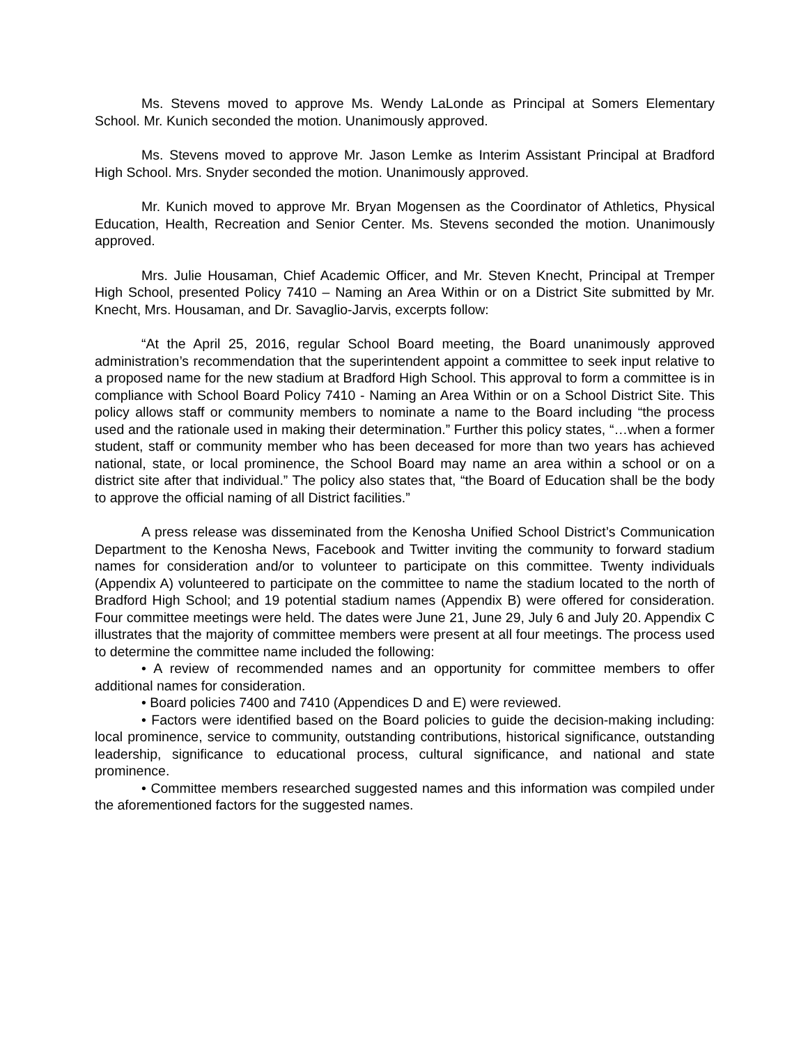Ms. Stevens moved to approve Ms. Wendy LaLonde as Principal at Somers Elementary School. Mr. Kunich seconded the motion. Unanimously approved.
Ms. Stevens moved to approve Mr. Jason Lemke as Interim Assistant Principal at Bradford High School. Mrs. Snyder seconded the motion. Unanimously approved.
Mr. Kunich moved to approve Mr. Bryan Mogensen as the Coordinator of Athletics, Physical Education, Health, Recreation and Senior Center. Ms. Stevens seconded the motion. Unanimously approved.
Mrs. Julie Housaman, Chief Academic Officer, and Mr. Steven Knecht, Principal at Tremper High School, presented Policy 7410 – Naming an Area Within or on a District Site submitted by Mr. Knecht, Mrs. Housaman, and Dr. Savaglio-Jarvis, excerpts follow:
“At the April 25, 2016, regular School Board meeting, the Board unanimously approved administration’s recommendation that the superintendent appoint a committee to seek input relative to a proposed name for the new stadium at Bradford High School. This approval to form a committee is in compliance with School Board Policy 7410 - Naming an Area Within or on a School District Site. This policy allows staff or community members to nominate a name to the Board including “the process used and the rationale used in making their determination.” Further this policy states, “…when a former student, staff or community member who has been deceased for more than two years has achieved national, state, or local prominence, the School Board may name an area within a school or on a district site after that individual.” The policy also states that, “the Board of Education shall be the body to approve the official naming of all District facilities.”
A press release was disseminated from the Kenosha Unified School District’s Communication Department to the Kenosha News, Facebook and Twitter inviting the community to forward stadium names for consideration and/or to volunteer to participate on this committee. Twenty individuals (Appendix A) volunteered to participate on the committee to name the stadium located to the north of Bradford High School; and 19 potential stadium names (Appendix B) were offered for consideration. Four committee meetings were held. The dates were June 21, June 29, July 6 and July 20. Appendix C illustrates that the majority of committee members were present at all four meetings. The process used to determine the committee name included the following:
• A review of recommended names and an opportunity for committee members to offer additional names for consideration.
• Board policies 7400 and 7410 (Appendices D and E) were reviewed.
• Factors were identified based on the Board policies to guide the decision-making including: local prominence, service to community, outstanding contributions, historical significance, outstanding leadership, significance to educational process, cultural significance, and national and state prominence.
• Committee members researched suggested names and this information was compiled under the aforementioned factors for the suggested names.